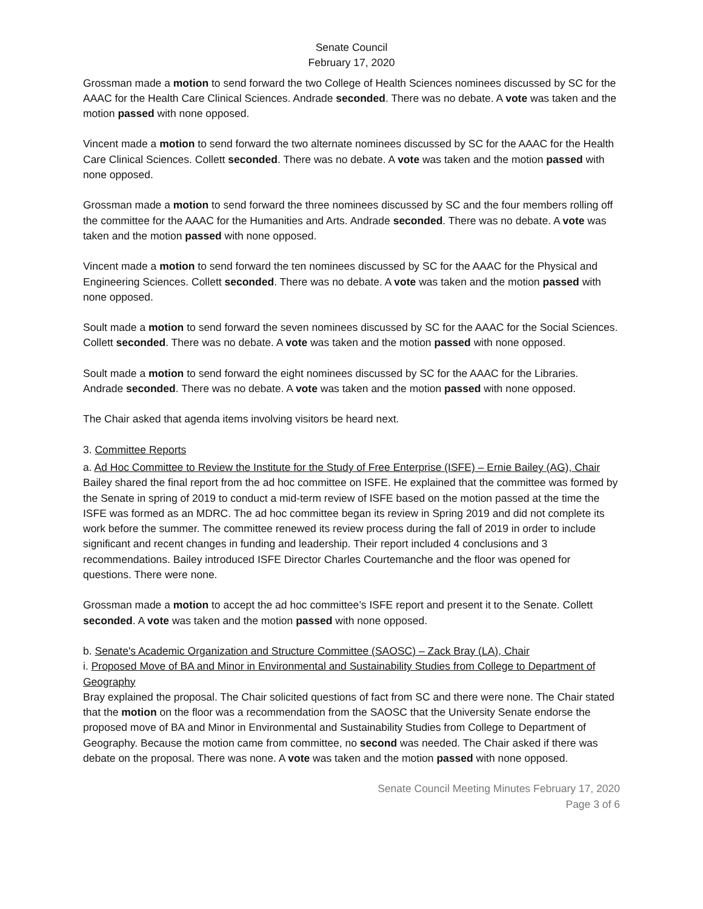Senate Council
February 17, 2020
Grossman made a motion to send forward the two College of Health Sciences nominees discussed by SC for the AAAC for the Health Care Clinical Sciences. Andrade seconded. There was no debate. A vote was taken and the motion passed with none opposed.
Vincent made a motion to send forward the two alternate nominees discussed by SC for the AAAC for the Health Care Clinical Sciences. Collett seconded. There was no debate. A vote was taken and the motion passed with none opposed.
Grossman made a motion to send forward the three nominees discussed by SC and the four members rolling off the committee for the AAAC for the Humanities and Arts. Andrade seconded. There was no debate. A vote was taken and the motion passed with none opposed.
Vincent made a motion to send forward the ten nominees discussed by SC for the AAAC for the Physical and Engineering Sciences. Collett seconded. There was no debate. A vote was taken and the motion passed with none opposed.
Soult made a motion to send forward the seven nominees discussed by SC for the AAAC for the Social Sciences. Collett seconded. There was no debate. A vote was taken and the motion passed with none opposed.
Soult made a motion to send forward the eight nominees discussed by SC for the AAAC for the Libraries. Andrade seconded. There was no debate. A vote was taken and the motion passed with none opposed.
The Chair asked that agenda items involving visitors be heard next.
3. Committee Reports
a. Ad Hoc Committee to Review the Institute for the Study of Free Enterprise (ISFE) – Ernie Bailey (AG), Chair
Bailey shared the final report from the ad hoc committee on ISFE. He explained that the committee was formed by the Senate in spring of 2019 to conduct a mid-term review of ISFE based on the motion passed at the time the ISFE was formed as an MDRC. The ad hoc committee began its review in Spring 2019 and did not complete its work before the summer. The committee renewed its review process during the fall of 2019 in order to include significant and recent changes in funding and leadership. Their report included 4 conclusions and 3 recommendations. Bailey introduced ISFE Director Charles Courtemanche and the floor was opened for questions. There were none.
Grossman made a motion to accept the ad hoc committee’s ISFE report and present it to the Senate. Collett seconded. A vote was taken and the motion passed with none opposed.
b. Senate's Academic Organization and Structure Committee (SAOSC) – Zack Bray (LA), Chair
i. Proposed Move of BA and Minor in Environmental and Sustainability Studies from College to Department of Geography
Bray explained the proposal. The Chair solicited questions of fact from SC and there were none. The Chair stated that the motion on the floor was a recommendation from the SAOSC that the University Senate endorse the proposed move of BA and Minor in Environmental and Sustainability Studies from College to Department of Geography. Because the motion came from committee, no second was needed. The Chair asked if there was debate on the proposal. There was none. A vote was taken and the motion passed with none opposed.
Senate Council Meeting Minutes February 17, 2020
Page 3 of 6